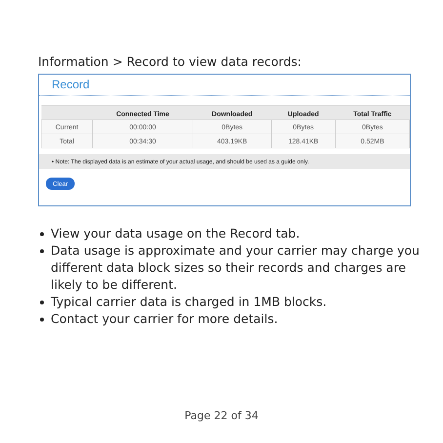Information > Record to view data records:
Record
| | Connected Time | Downloaded | Uploaded | Total Traffic |
| --- | --- | --- | --- | --- |
| Current | 00:00:00 | 0Bytes | 0Bytes | 0Bytes |
| Total | 00:34:30 | 403.19KB | 128.41KB | 0.52MB |
• Note: The displayed data is an estimate of your actual usage, and should be used as a guide only.
Clear
View your data usage on the Record tab.
Data usage is approximate and your carrier may charge you different data block sizes so their records and charges are likely to be different.
Typical carrier data is charged in 1MB blocks.
Contact your carrier for more details.
Page 22 of 34